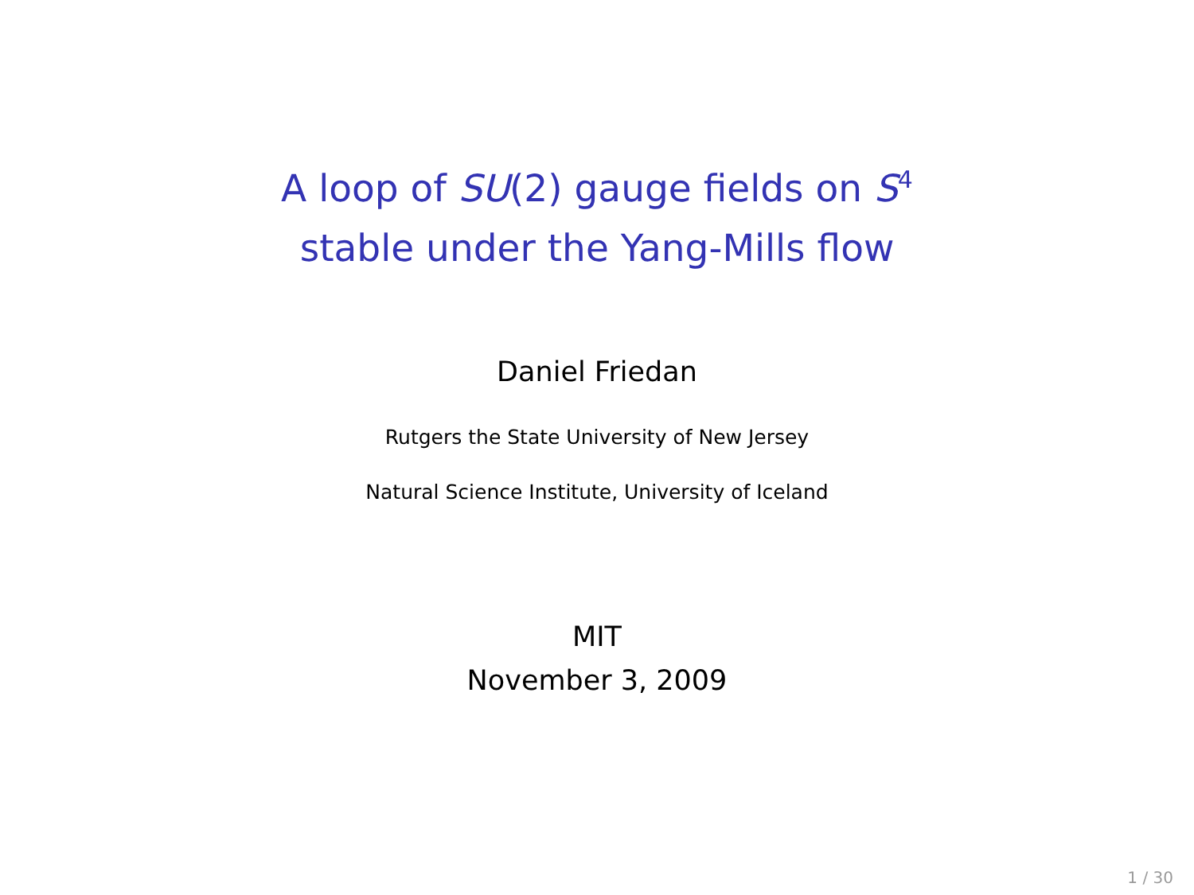A loop of SU(2) gauge fields on S<sup>4</sup>
stable under the Yang-Mills flow
Daniel Friedan
Rutgers the State University of New Jersey
Natural Science Institute, University of Iceland
MIT
November 3, 2009
1 / 30